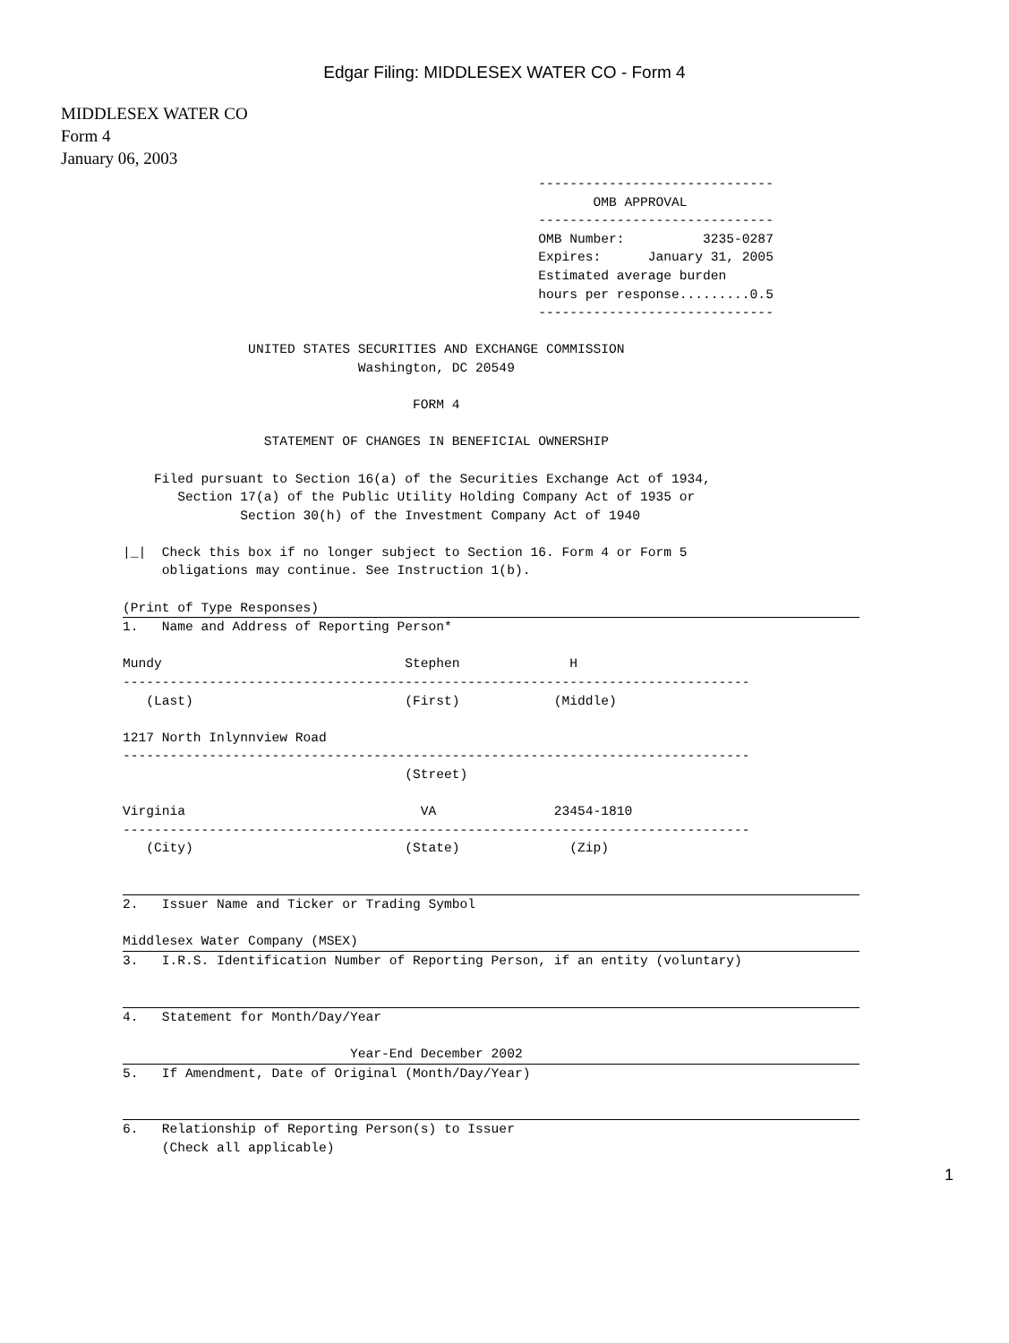Edgar Filing: MIDDLESEX WATER CO - Form 4
MIDDLESEX WATER CO
Form 4
January 06, 2003
                                                     ------------------------------
                                                            OMB APPROVAL
                                                     ------------------------------
                                                     OMB Number:          3235-0287
                                                     Expires:      January 31, 2005
                                                     Estimated average burden
                                                     hours per response.........0.5
                                                     ------------------------------

                UNITED STATES SECURITIES AND EXCHANGE COMMISSION
                              Washington, DC 20549

                                     FORM 4

                  STATEMENT OF CHANGES IN BENEFICIAL OWNERSHIP

    Filed pursuant to Section 16(a) of the Securities Exchange Act of 1934,
       Section 17(a) of the Public Utility Holding Company Act of 1935 or
               Section 30(h) of the Investment Company Act of 1940

|_|  Check this box if no longer subject to Section 16. Form 4 or Form 5
     obligations may continue. See Instruction 1(b).

(Print of Type Responses)
1.   Name and Address of Reporting Person*

Mundy                               Stephen              H
--------------------------------------------------------------------------------
   (Last)                           (First)            (Middle)

1217 North Inlynnview Road
--------------------------------------------------------------------------------
                                    (Street)

Virginia                              VA               23454-1810
--------------------------------------------------------------------------------
   (City)                           (State)              (Zip)
2.   Issuer Name and Ticker or Trading Symbol

Middlesex Water Company (MSEX)
3.   I.R.S. Identification Number of Reporting Person, if an entity (voluntary)
4.   Statement for Month/Day/Year

                             Year-End December 2002
5.   If Amendment, Date of Original (Month/Day/Year)
6.   Relationship of Reporting Person(s) to Issuer
     (Check all applicable)
1